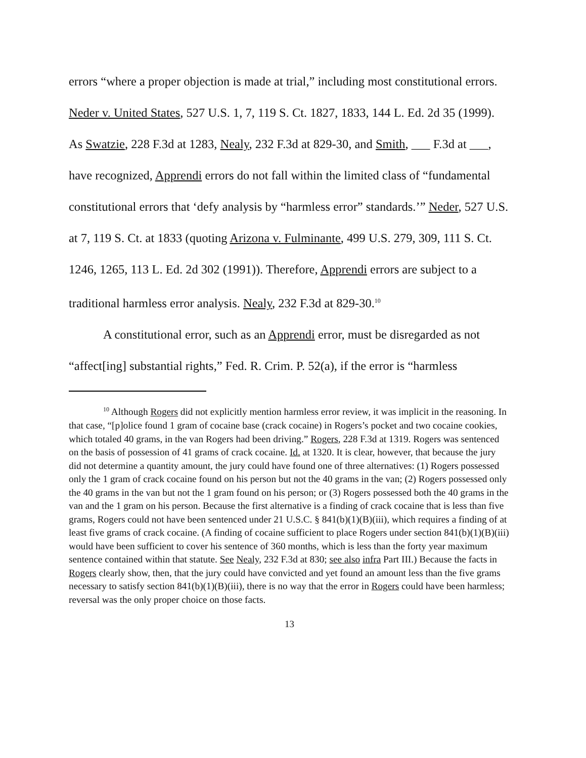errors “where a proper objection is made at trial,” including most constitutional errors. Neder v. United States, 527 U.S. 1, 7, 119 S. Ct. 1827, 1833, 144 L. Ed. 2d 35 (1999). As Swatzie, 228 F.3d at 1283, Nealy, 232 F.3d at 829-30, and Smith, ___ F.3d at ___, have recognized, Apprendi errors do not fall within the limited class of “fundamental constitutional errors that ‘defy analysis by “harmless error” standards.’” Neder, 527 U.S. at 7, 119 S. Ct. at 1833 (quoting Arizona v. Fulminante, 499 U.S. 279, 309, 111 S. Ct. 1246, 1265, 113 L. Ed. 2d 302 (1991)). Therefore, Apprendi errors are subject to a traditional harmless error analysis. Nealy, 232 F.3d at 829-30.<sup>10</sup>
A constitutional error, such as an Apprendi error, must be disregarded as not “affect[ing] substantial rights,” Fed. R. Crim. P. 52(a), if the error is “harmless
<sup>10</sup> Although Rogers did not explicitly mention harmless error review, it was implicit in the reasoning. In that case, “[p]olice found 1 gram of cocaine base (crack cocaine) in Rogers’s pocket and two cocaine cookies, which totaled 40 grams, in the van Rogers had been driving.” Rogers, 228 F.3d at 1319. Rogers was sentenced on the basis of possession of 41 grams of crack cocaine. Id. at 1320. It is clear, however, that because the jury did not determine a quantity amount, the jury could have found one of three alternatives: (1) Rogers possessed only the 1 gram of crack cocaine found on his person but not the 40 grams in the van; (2) Rogers possessed only the 40 grams in the van but not the 1 gram found on his person; or (3) Rogers possessed both the 40 grams in the van and the 1 gram on his person. Because the first alternative is a finding of crack cocaine that is less than five grams, Rogers could not have been sentenced under 21 U.S.C. § 841(b)(1)(B)(iii), which requires a finding of at least five grams of crack cocaine. (A finding of cocaine sufficient to place Rogers under section 841(b)(1)(B)(iii) would have been sufficient to cover his sentence of 360 months, which is less than the forty year maximum sentence contained within that statute. See Nealy, 232 F.3d at 830; see also infra Part III.) Because the facts in Rogers clearly show, then, that the jury could have convicted and yet found an amount less than the five grams necessary to satisfy section 841(b)(1)(B)(iii), there is no way that the error in Rogers could have been harmless; reversal was the only proper choice on those facts.
13